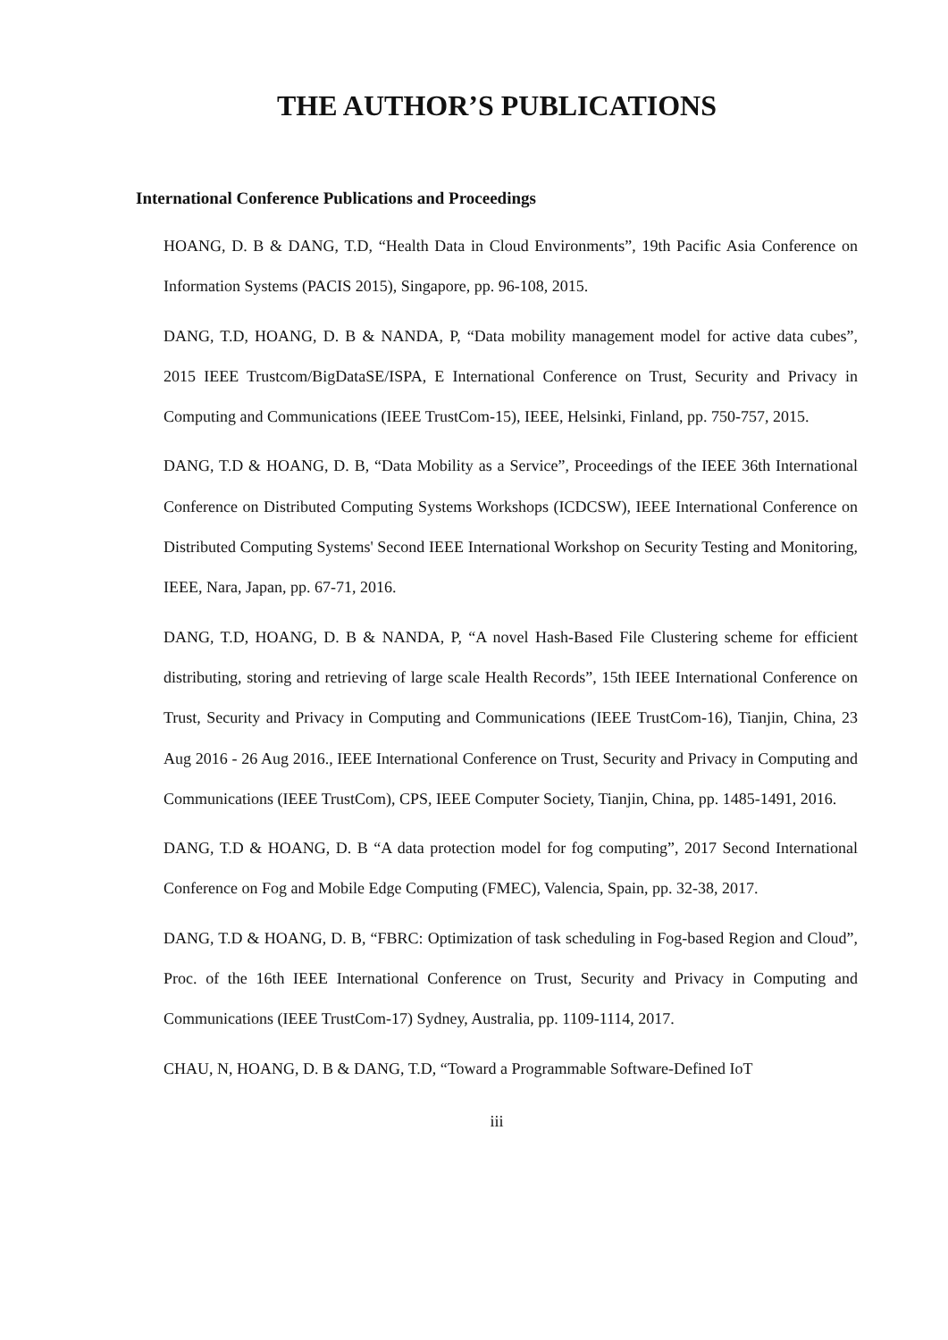THE AUTHOR’S PUBLICATIONS
International Conference Publications and Proceedings
HOANG, D. B & DANG, T.D, “Health Data in Cloud Environments”, 19th Pacific Asia Conference on Information Systems (PACIS 2015), Singapore, pp. 96-108, 2015.
DANG, T.D, HOANG, D. B & NANDA, P, “Data mobility management model for active data cubes”, 2015 IEEE Trustcom/BigDataSE/ISPA, E International Conference on Trust, Security and Privacy in Computing and Communications (IEEE TrustCom-15), IEEE, Helsinki, Finland, pp. 750-757, 2015.
DANG, T.D & HOANG, D. B, “Data Mobility as a Service”, Proceedings of the IEEE 36th International Conference on Distributed Computing Systems Workshops (ICDCSW), IEEE International Conference on Distributed Computing Systems' Second IEEE International Workshop on Security Testing and Monitoring, IEEE, Nara, Japan, pp. 67-71, 2016.
DANG, T.D, HOANG, D. B & NANDA, P, “A novel Hash-Based File Clustering scheme for efficient distributing, storing and retrieving of large scale Health Records”, 15th IEEE International Conference on Trust, Security and Privacy in Computing and Communications (IEEE TrustCom-16), Tianjin, China, 23 Aug 2016 - 26 Aug 2016., IEEE International Conference on Trust, Security and Privacy in Computing and Communications (IEEE TrustCom), CPS, IEEE Computer Society, Tianjin, China, pp. 1485-1491, 2016.
DANG, T.D & HOANG, D. B “A data protection model for fog computing”, 2017 Second International Conference on Fog and Mobile Edge Computing (FMEC), Valencia, Spain, pp. 32-38, 2017.
DANG, T.D & HOANG, D. B, “FBRC: Optimization of task scheduling in Fog-based Region and Cloud”, Proc. of the 16th IEEE International Conference on Trust, Security and Privacy in Computing and Communications (IEEE TrustCom-17) Sydney, Australia, pp. 1109-1114, 2017.
CHAU, N, HOANG, D. B & DANG, T.D, “Toward a Programmable Software-Defined IoT
iii